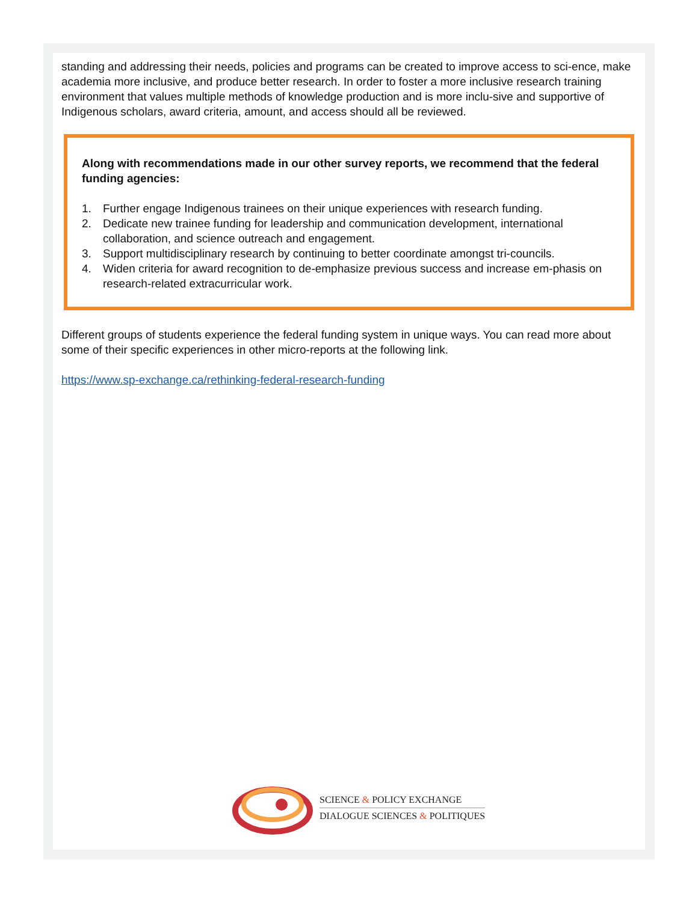standing and addressing their needs, policies and programs can be created to improve access to sci-ence, make academia more inclusive, and produce better research. In order to foster a more inclusive research training environment that values multiple methods of knowledge production and is more inclu-sive and supportive of Indigenous scholars, award criteria, amount, and access should all be reviewed.
Along with recommendations made in our other survey reports, we recommend that the federal funding agencies:
1. Further engage Indigenous trainees on their unique experiences with research funding.
2. Dedicate new trainee funding for leadership and communication development, international collaboration, and science outreach and engagement.
3. Support multidisciplinary research by continuing to better coordinate amongst tri-councils.
4. Widen criteria for award recognition to de-emphasize previous success and increase em-phasis on research-related extracurricular work.
Different groups of students experience the federal funding system in unique ways. You can read more about some of their specific experiences in other micro-reports at the following link.
https://www.sp-exchange.ca/rethinking-federal-research-funding
SCIENCE & POLICY EXCHANGE
DIALOGUE SCIENCES & POLITIQUES